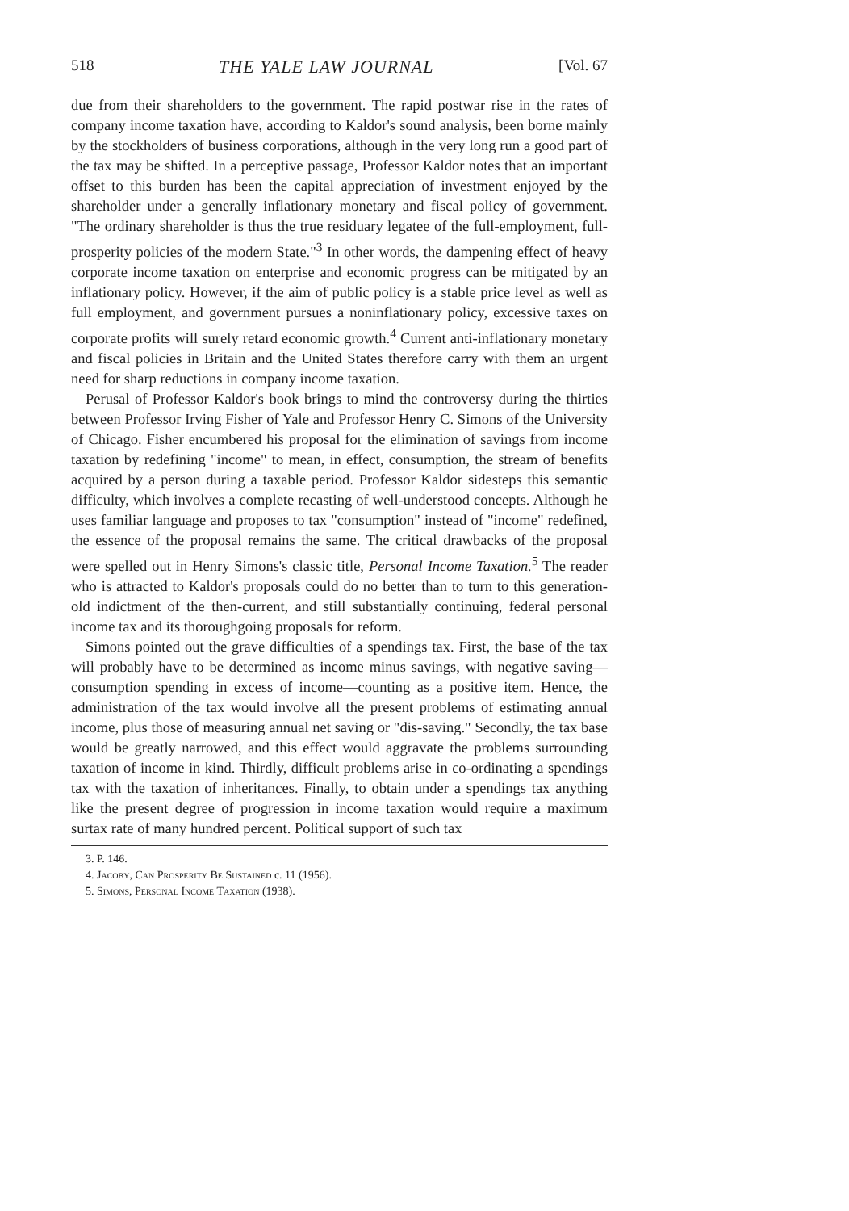518 THE YALE LAW JOURNAL [Vol. 67
due from their shareholders to the government. The rapid postwar rise in the rates of company income taxation have, according to Kaldor's sound analysis, been borne mainly by the stockholders of business corporations, although in the very long run a good part of the tax may be shifted. In a perceptive passage, Professor Kaldor notes that an important offset to this burden has been the capital appreciation of investment enjoyed by the shareholder under a generally inflationary monetary and fiscal policy of government. "The ordinary shareholder is thus the true residuary legatee of the full-employment, full-prosperity policies of the modern State."<sup>3</sup> In other words, the dampening effect of heavy corporate income taxation on enterprise and economic progress can be mitigated by an inflationary policy. However, if the aim of public policy is a stable price level as well as full employment, and government pursues a noninflationary policy, excessive taxes on corporate profits will surely retard economic growth.<sup>4</sup> Current anti-inflationary monetary and fiscal policies in Britain and the United States therefore carry with them an urgent need for sharp reductions in company income taxation.
Perusal of Professor Kaldor's book brings to mind the controversy during the thirties between Professor Irving Fisher of Yale and Professor Henry C. Simons of the University of Chicago. Fisher encumbered his proposal for the elimination of savings from income taxation by redefining "income" to mean, in effect, consumption, the stream of benefits acquired by a person during a taxable period. Professor Kaldor sidesteps this semantic difficulty, which involves a complete recasting of well-understood concepts. Although he uses familiar language and proposes to tax "consumption" instead of "income" redefined, the essence of the proposal remains the same. The critical drawbacks of the proposal were spelled out in Henry Simons's classic title, Personal Income Taxation.<sup>5</sup> The reader who is attracted to Kaldor's proposals could do no better than to turn to this generation-old indictment of the then-current, and still substantially continuing, federal personal income tax and its thoroughgoing proposals for reform.
Simons pointed out the grave difficulties of a spendings tax. First, the base of the tax will probably have to be determined as income minus savings, with negative saving—consumption spending in excess of income—counting as a positive item. Hence, the administration of the tax would involve all the present problems of estimating annual income, plus those of measuring annual net saving or "dis-saving." Secondly, the tax base would be greatly narrowed, and this effect would aggravate the problems surrounding taxation of income in kind. Thirdly, difficult problems arise in co-ordinating a spendings tax with the taxation of inheritances. Finally, to obtain under a spendings tax anything like the present degree of progression in income taxation would require a maximum surtax rate of many hundred percent. Political support of such tax
3. P. 146.
4. Jacoby, Can Prosperity Be Sustained c. 11 (1956).
5. Simons, Personal Income Taxation (1938).